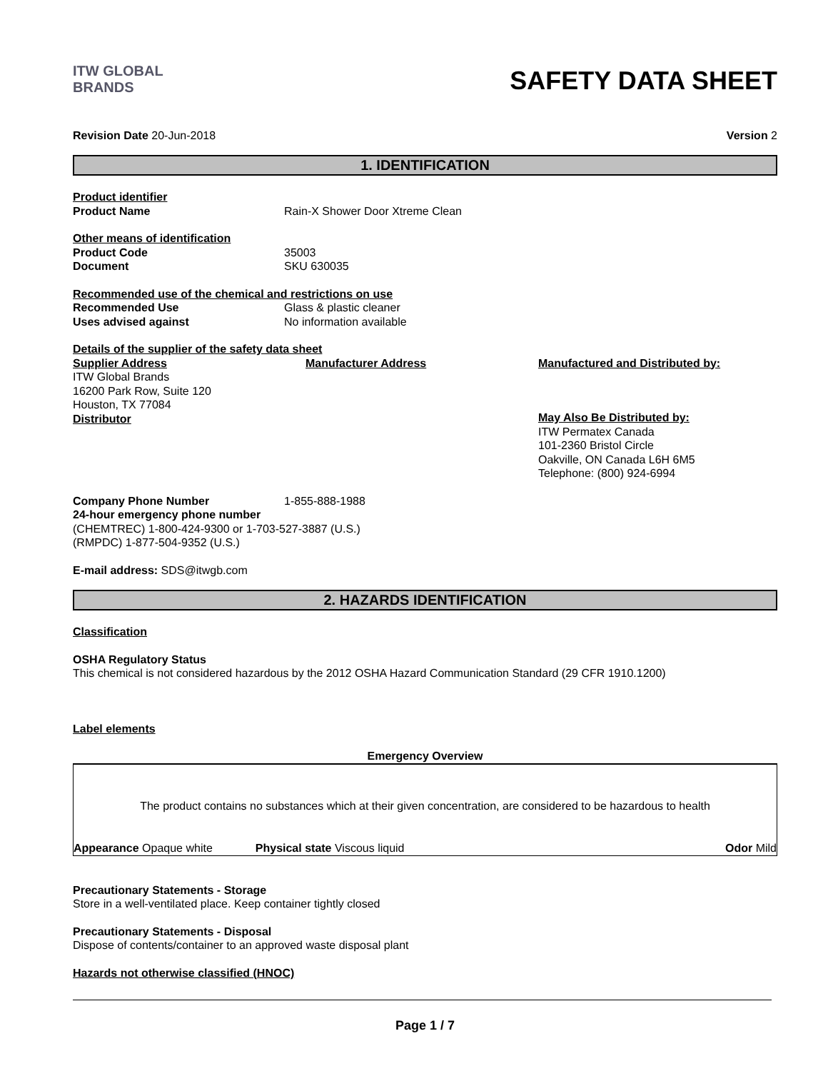ITW GLOBAL BRANDS
SAFETY DATA SHEET
Revision Date 20-Jun-2018 Version 2
1. IDENTIFICATION
Product identifier
Product Name Rain-X Shower Door Xtreme Clean
Other means of identification
Product Code 35003
Document SKU 630035
Recommended use of the chemical and restrictions on use
Recommended Use Glass & plastic cleaner
Uses advised against No information available
Details of the supplier of the safety data sheet
Supplier Address
ITW Global Brands
16200 Park Row, Suite 120
Houston, TX 77084
Distributor
Manufacturer Address Manufactured and Distributed by:
May Also Be Distributed by:
ITW Permatex Canada
101-2360 Bristol Circle
Oakville, ON Canada L6H 6M5
Telephone: (800) 924-6994
Company Phone Number 1-855-888-1988
24-hour emergency phone number
(CHEMTREC) 1-800-424-9300 or 1-703-527-3887 (U.S.)
(RMPDC) 1-877-504-9352 (U.S.)
E-mail address: SDS@itwgb.com
2. HAZARDS IDENTIFICATION
Classification
OSHA Regulatory Status
This chemical is not considered hazardous by the 2012 OSHA Hazard Communication Standard (29 CFR 1910.1200)
Label elements
Emergency Overview
The product contains no substances which at their given concentration, are considered to be hazardous to health
Appearance Opaque white Physical state Viscous liquid Odor Mild
Precautionary Statements - Storage
Store in a well-ventilated place. Keep container tightly closed
Precautionary Statements - Disposal
Dispose of contents/container to an approved waste disposal plant
Hazards not otherwise classified (HNOC)
Page 1 / 7